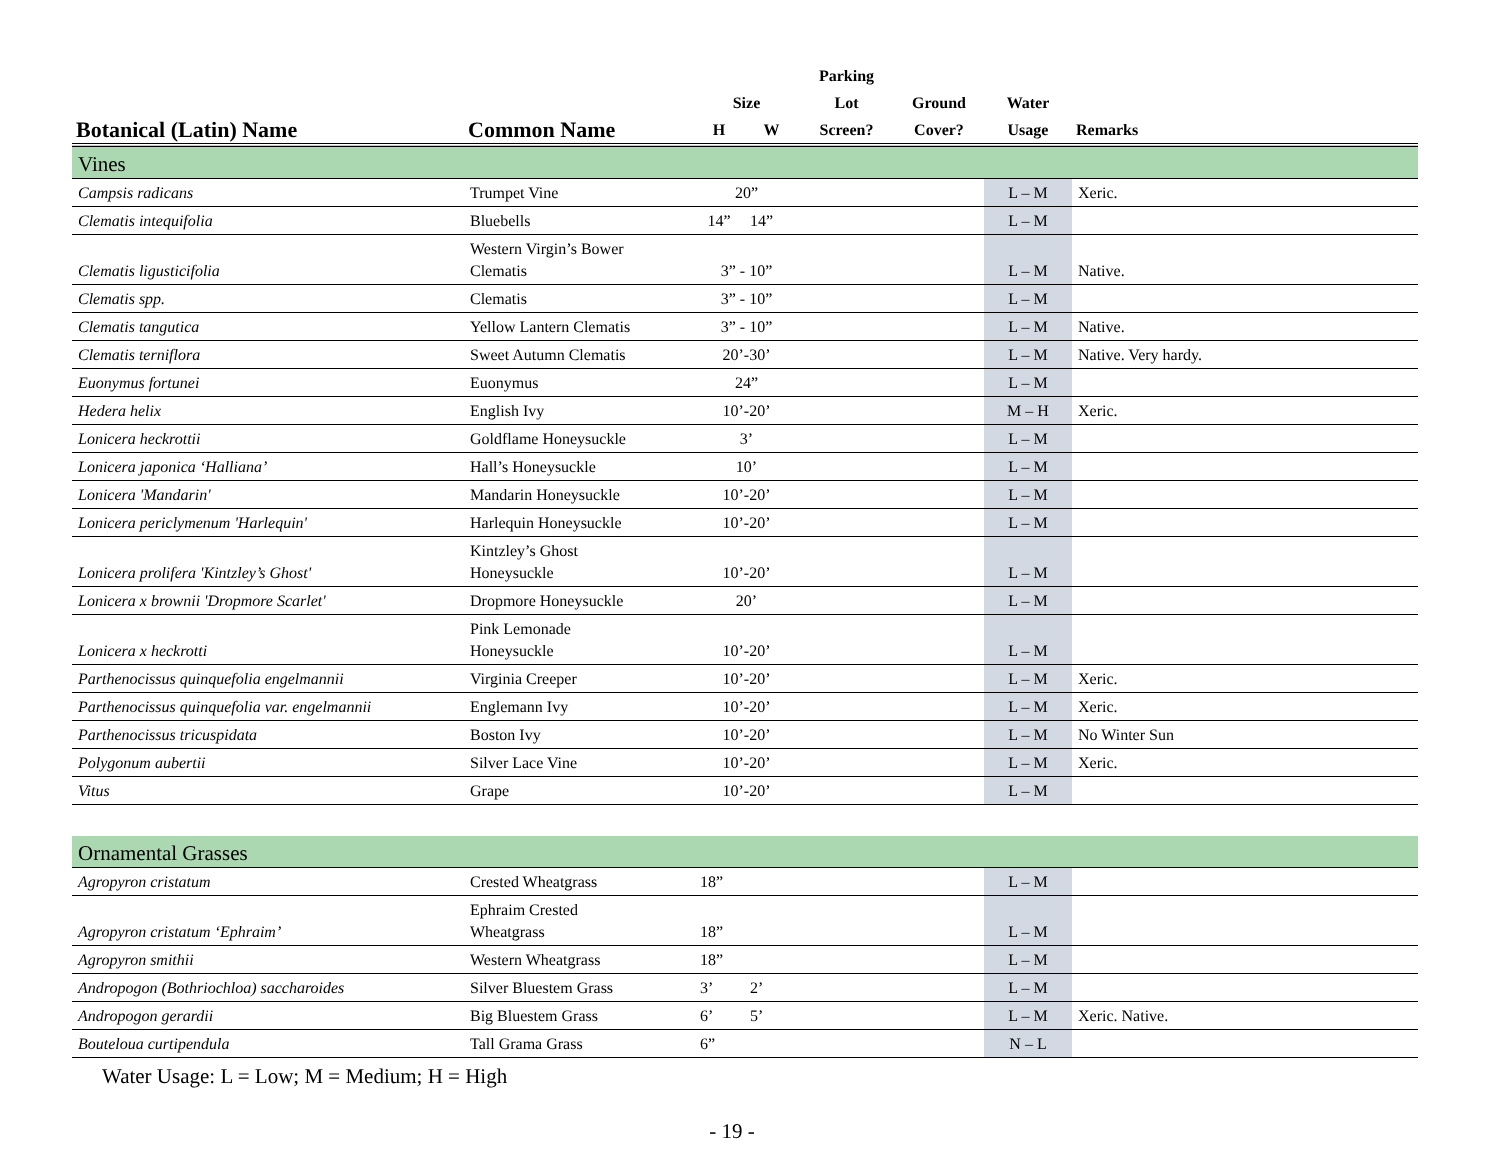| | | | | Parking | | | |
| --- | --- | --- | --- | --- | --- | --- | --- |
| | | Size | | Lot | Ground | Water | |
| Botanical (Latin) Name | Common Name | H | W | Screen? | Cover? | Usage | Remarks |
| Vines | | | | | | | |
| Campsis radicans | Trumpet Vine | 20” | | | | L – M | Xeric. |
| Clematis intequifolia | Bluebells | 14” | 14” | | | L – M | |
| Clematis ligusticifolia | Western Virgin’s Bower Clematis | 3” - 10” | | | | L – M | Native. |
| Clematis spp. | Clematis | 3” - 10” | | | | L – M | |
| Clematis tangutica | Yellow Lantern Clematis | 3” - 10” | | | | L – M | Native. |
| Clematis terniflora | Sweet Autumn Clematis | 20’-30’ | | | | L – M | Native. Very hardy. |
| Euonymus fortunei | Euonymus | 24” | | | | L – M | |
| Hedera helix | English Ivy | 10’-20’ | | | | M – H | Xeric. |
| Lonicera heckrottii | Goldflame Honeysuckle | 3’ | | | | L – M | |
| Lonicera japonica ‘Halliana’ | Hall’s Honeysuckle | 10’ | | | | L – M | |
| Lonicera 'Mandarin' | Mandarin Honeysuckle | 10’-20’ | | | | L – M | |
| Lonicera periclymenum 'Harlequin' | Harlequin Honeysuckle | 10’-20’ | | | | L – M | |
| Lonicera prolifera 'Kintzley’s Ghost' | Kintzley’s Ghost Honeysuckle | 10’-20’ | | | | L – M | |
| Lonicera x brownii 'Dropmore Scarlet' | Dropmore Honeysuckle | 20’ | | | | L – M | |
| Lonicera x heckrotti | Pink Lemonade Honeysuckle | 10’-20’ | | | | L – M | |
| Parthenocissus quinquefolia engelmannii | Virginia Creeper | 10’-20’ | | | | L – M | Xeric. |
| Parthenocissus quinquefolia var. engelmannii | Englemann Ivy | 10’-20’ | | | | L – M | Xeric. |
| Parthenocissus tricuspidata | Boston Ivy | 10’-20’ | | | | L – M | No Winter Sun |
| Polygonum aubertii | Silver Lace Vine | 10’-20’ | | | | L – M | Xeric. |
| Vitus | Grape | 10’-20’ | | | | L – M | |
| Ornamental Grasses | | | | | | | |
| Agropyron cristatum | Crested Wheatgrass | 18” | | | | L – M | |
| Agropyron cristatum ‘Ephraim’ | Ephraim Crested Wheatgrass | 18” | | | | L – M | |
| Agropyron smithii | Western Wheatgrass | 18” | | | | L – M | |
| Andropogon (Bothriochloa) saccharoides | Silver Bluestem Grass | 3’ | 2’ | | | L – M | |
| Andropogon gerardii | Big Bluestem Grass | 6’ | 5’ | | | L – M | Xeric. Native. |
| Bouteloua curtipendula | Tall Grama Grass | 6” | | | | N – L | |
Water Usage: L = Low; M = Medium; H = High
- 19 -